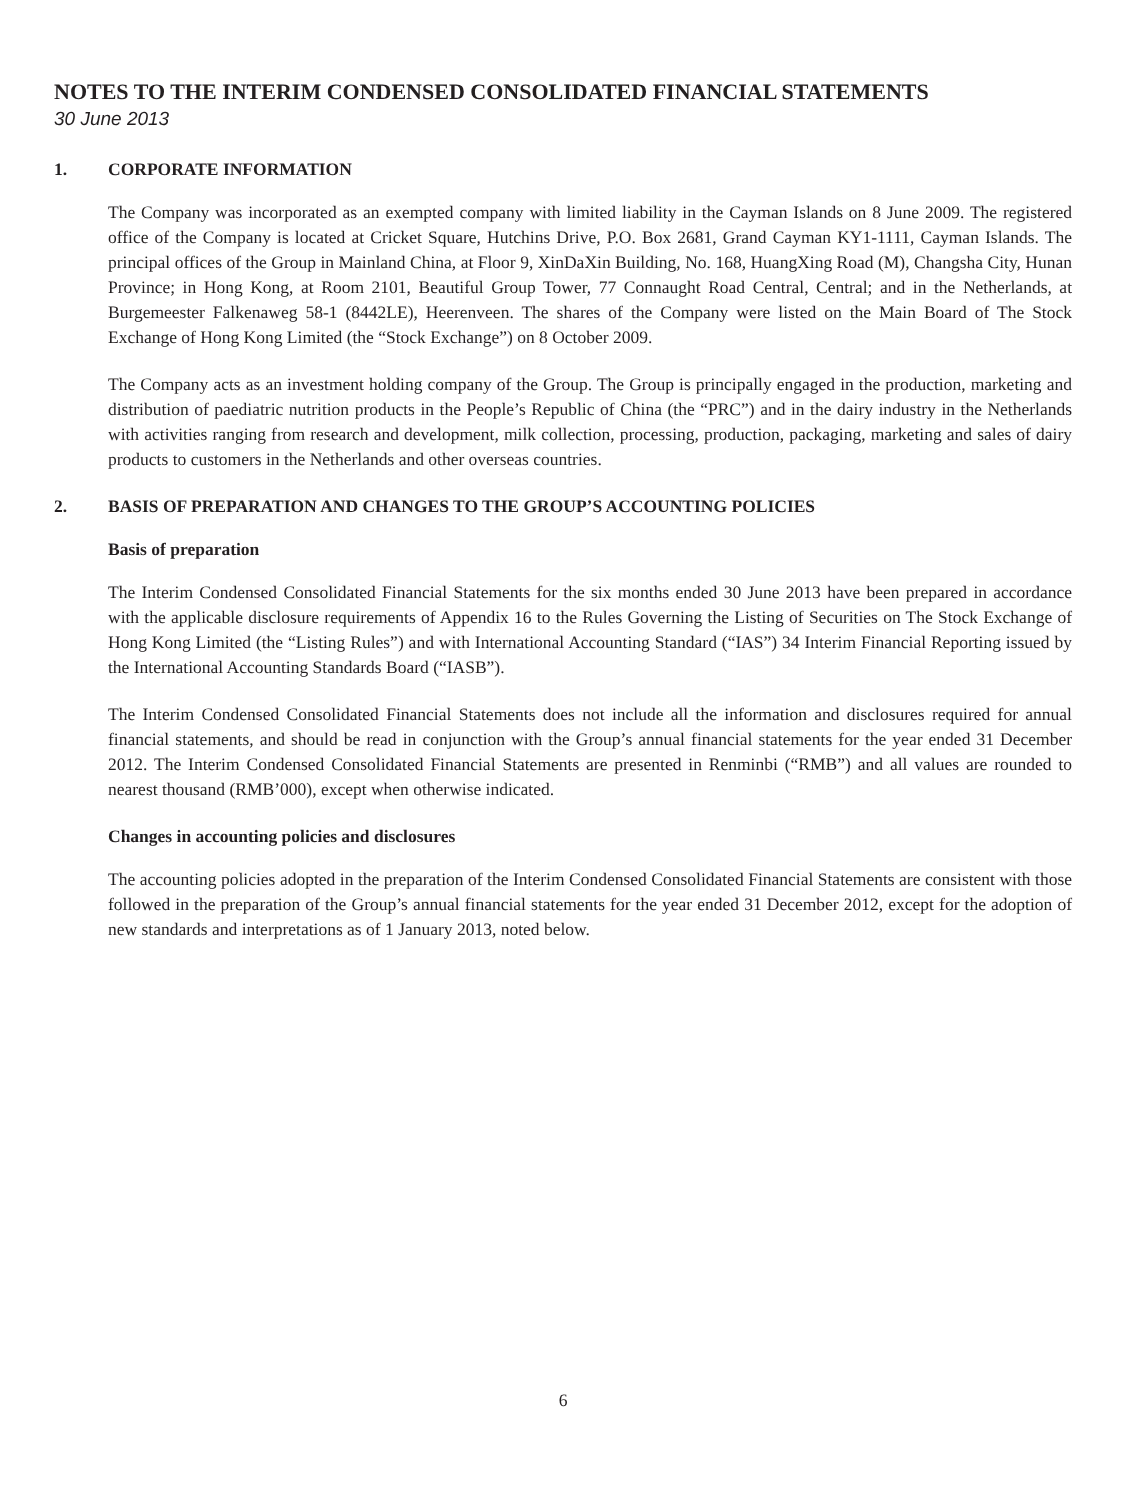NOTES TO THE INTERIM CONDENSED CONSOLIDATED FINANCIAL STATEMENTS
30 June 2013
1. CORPORATE INFORMATION
The Company was incorporated as an exempted company with limited liability in the Cayman Islands on 8 June 2009. The registered office of the Company is located at Cricket Square, Hutchins Drive, P.O. Box 2681, Grand Cayman KY1-1111, Cayman Islands. The principal offices of the Group in Mainland China, at Floor 9, XinDaXin Building, No. 168, HuangXing Road (M), Changsha City, Hunan Province; in Hong Kong, at Room 2101, Beautiful Group Tower, 77 Connaught Road Central, Central; and in the Netherlands, at Burgemeester Falkenaweg 58-1 (8442LE), Heerenveen. The shares of the Company were listed on the Main Board of The Stock Exchange of Hong Kong Limited (the “Stock Exchange”) on 8 October 2009.
The Company acts as an investment holding company of the Group. The Group is principally engaged in the production, marketing and distribution of paediatric nutrition products in the People’s Republic of China (the “PRC”) and in the dairy industry in the Netherlands with activities ranging from research and development, milk collection, processing, production, packaging, marketing and sales of dairy products to customers in the Netherlands and other overseas countries.
2. BASIS OF PREPARATION AND CHANGES TO THE GROUP’S ACCOUNTING POLICIES
Basis of preparation
The Interim Condensed Consolidated Financial Statements for the six months ended 30 June 2013 have been prepared in accordance with the applicable disclosure requirements of Appendix 16 to the Rules Governing the Listing of Securities on The Stock Exchange of Hong Kong Limited (the “Listing Rules”) and with International Accounting Standard (“IAS”) 34 Interim Financial Reporting issued by the International Accounting Standards Board (“IASB”).
The Interim Condensed Consolidated Financial Statements does not include all the information and disclosures required for annual financial statements, and should be read in conjunction with the Group’s annual financial statements for the year ended 31 December 2012. The Interim Condensed Consolidated Financial Statements are presented in Renminbi (“RMB”) and all values are rounded to nearest thousand (RMB’000), except when otherwise indicated.
Changes in accounting policies and disclosures
The accounting policies adopted in the preparation of the Interim Condensed Consolidated Financial Statements are consistent with those followed in the preparation of the Group’s annual financial statements for the year ended 31 December 2012, except for the adoption of new standards and interpretations as of 1 January 2013, noted below.
6